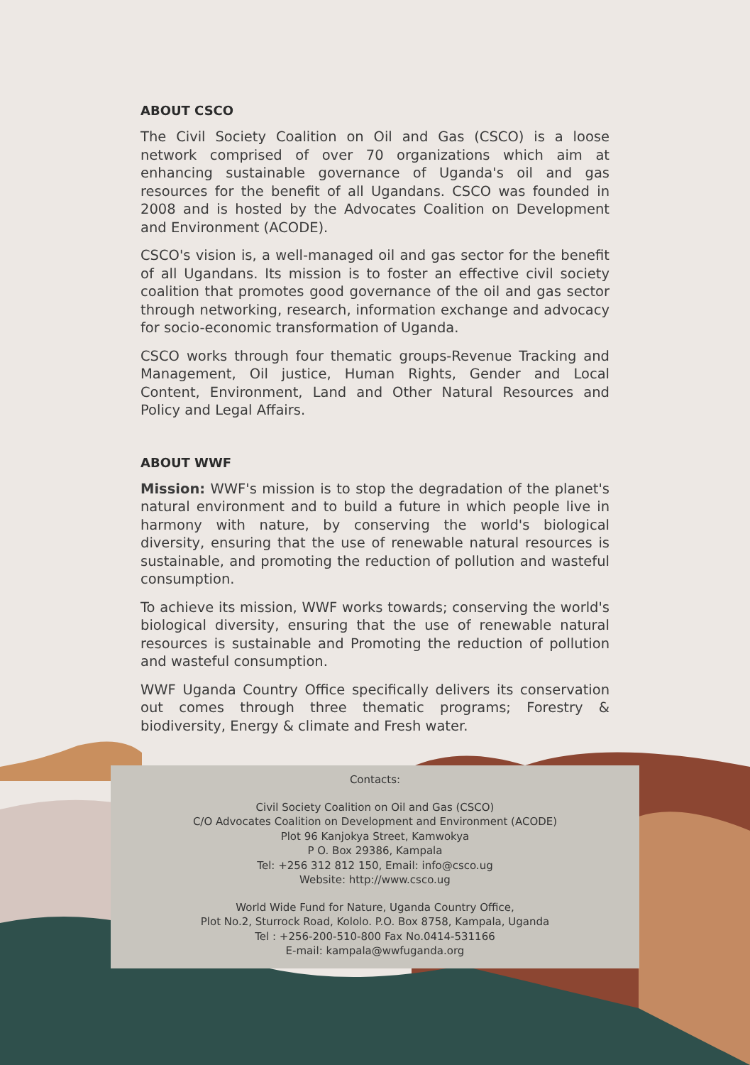ABOUT CSCO
The Civil Society Coalition on Oil and Gas (CSCO) is a loose network comprised of over 70 organizations which aim at enhancing sustainable governance of Uganda's oil and gas resources for the benefit of all Ugandans. CSCO was founded in 2008 and is hosted by the Advocates Coalition on Development and Environment (ACODE).
CSCO's vision is, a well-managed oil and gas sector for the benefit of all Ugandans. Its mission is to foster an effective civil society coalition that promotes good governance of the oil and gas sector through networking, research, information exchange and advocacy for socio-economic transformation of Uganda.
CSCO works through four thematic groups-Revenue Tracking and Management, Oil justice, Human Rights, Gender and Local Content, Environment, Land and Other Natural Resources and Policy and Legal Affairs.
ABOUT WWF
Mission: WWF's mission is to stop the degradation of the planet's natural environment and to build a future in which people live in harmony with nature, by conserving the world's biological diversity, ensuring that the use of renewable natural resources is sustainable, and promoting the reduction of pollution and wasteful consumption.
To achieve its mission, WWF works towards; conserving the world's biological diversity, ensuring that the use of renewable natural resources is sustainable and Promoting the reduction of pollution and wasteful consumption.
WWF Uganda Country Office specifically delivers its conservation out comes through three thematic programs; Forestry & biodiversity, Energy & climate and Fresh water.
Contacts:
Civil Society Coalition on Oil and Gas (CSCO)
C/O Advocates Coalition on Development and Environment (ACODE)
Plot 96 Kanjokya Street, Kamwokya
P O. Box 29386, Kampala
Tel: +256 312 812 150, Email: info@csco.ug
Website: http://www.csco.ug
World Wide Fund for Nature, Uganda Country Office,
Plot No.2, Sturrock Road, Kololo. P.O. Box 8758, Kampala, Uganda
Tel : +256-200-510-800 Fax No.0414-531166
E-mail: kampala@wwfuganda.org